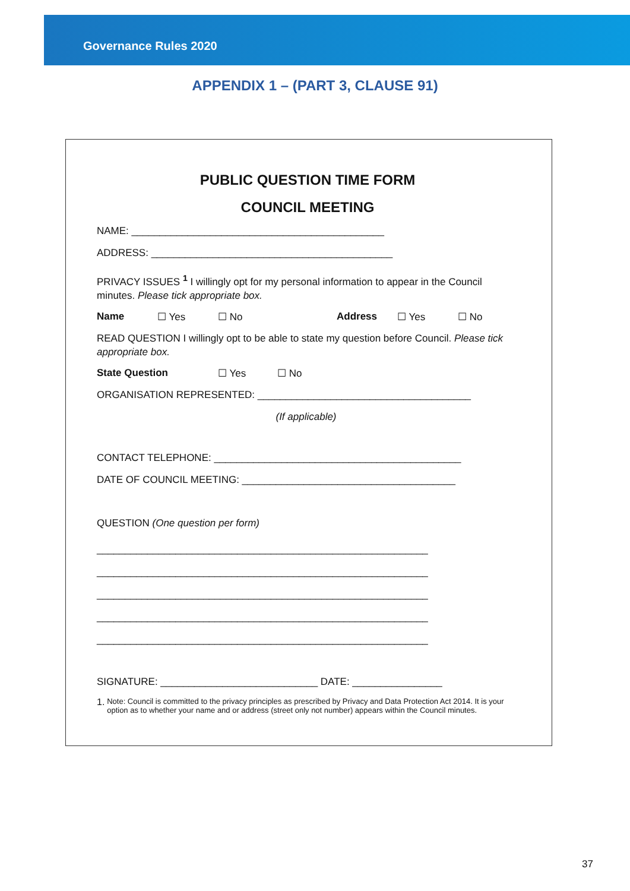Governance Rules 2020
APPENDIX 1 – (PART 3, CLAUSE 91)
PUBLIC QUESTION TIME FORM
COUNCIL MEETING
NAME: _____________________________________________
ADDRESS: ___________________________________________
PRIVACY ISSUES <sup>1</sup> I willingly opt for my personal information to appear in the Council minutes. Please tick appropriate box.
Name ☐ Yes ☐ No Address ☐ Yes ☐ No
READ QUESTION I willingly opt to be able to state my question before Council. Please tick appropriate box.
State Question ☐ Yes ☐ No
ORGANISATION REPRESENTED: ______________________________________
(If applicable)
CONTACT TELEPHONE: ____________________________________________
DATE OF COUNCIL MEETING: ______________________________________
QUESTION (One question per form)
___________________________________________________________
___________________________________________________________
___________________________________________________________
___________________________________________________________
___________________________________________________________
SIGNATURE: ____________________________ DATE: ________________
1. Note: Council is committed to the privacy principles as prescribed by Privacy and Data Protection Act 2014. It is your option as to whether your name and or address (street only not number) appears within the Council minutes.
37